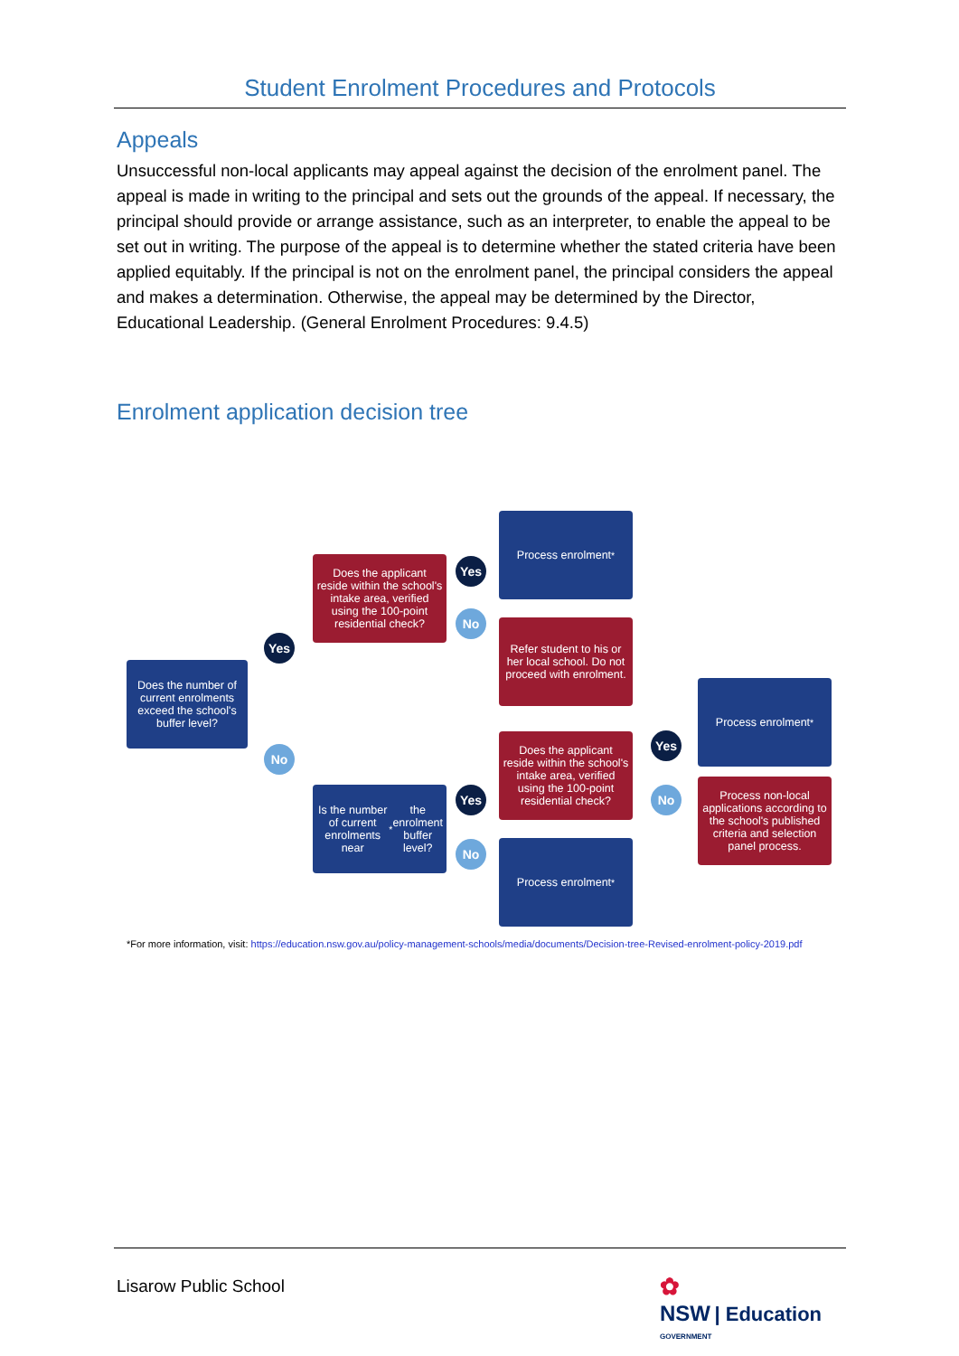Student Enrolment Procedures and Protocols
Appeals
Unsuccessful non-local applicants may appeal against the decision of the enrolment panel. The appeal is made in writing to the principal and sets out the grounds of the appeal. If necessary, the principal should provide or arrange assistance, such as an interpreter, to enable the appeal to be set out in writing. The purpose of the appeal is to determine whether the stated criteria have been applied equitably. If the principal is not on the enrolment panel, the principal considers the appeal and makes a determination. Otherwise, the appeal may be determined by the Director, Educational Leadership. (General Enrolment Procedures: 9.4.5)
Enrolment application decision tree
Does the number of current enrolments exceed the school's buffer level?
Yes
No
Does the applicant reside within the school's intake area, verified using the 100-point residential check?
Yes
No
Process enrolment<sup>*</sup>
Refer student to his or her local school. Do not proceed with enrolment.
Is the number of current enrolments near<sup>*</sup> the enrolment buffer level?
Yes
No
Does the applicant reside within the school's intake area, verified using the 100-point residential check?
Process enrolment<sup>*</sup>
Yes
No
Process enrolment<sup>*</sup>
Process non-local applications according to the school's published criteria and selection panel process.
*For more information, visit: https://education.nsw.gov.au/policy-management-schools/media/documents/Decision-tree-Revised-enrolment-policy-2019.pdf
Lisarow Public School
✿
NSW | Education
GOVERNMENT